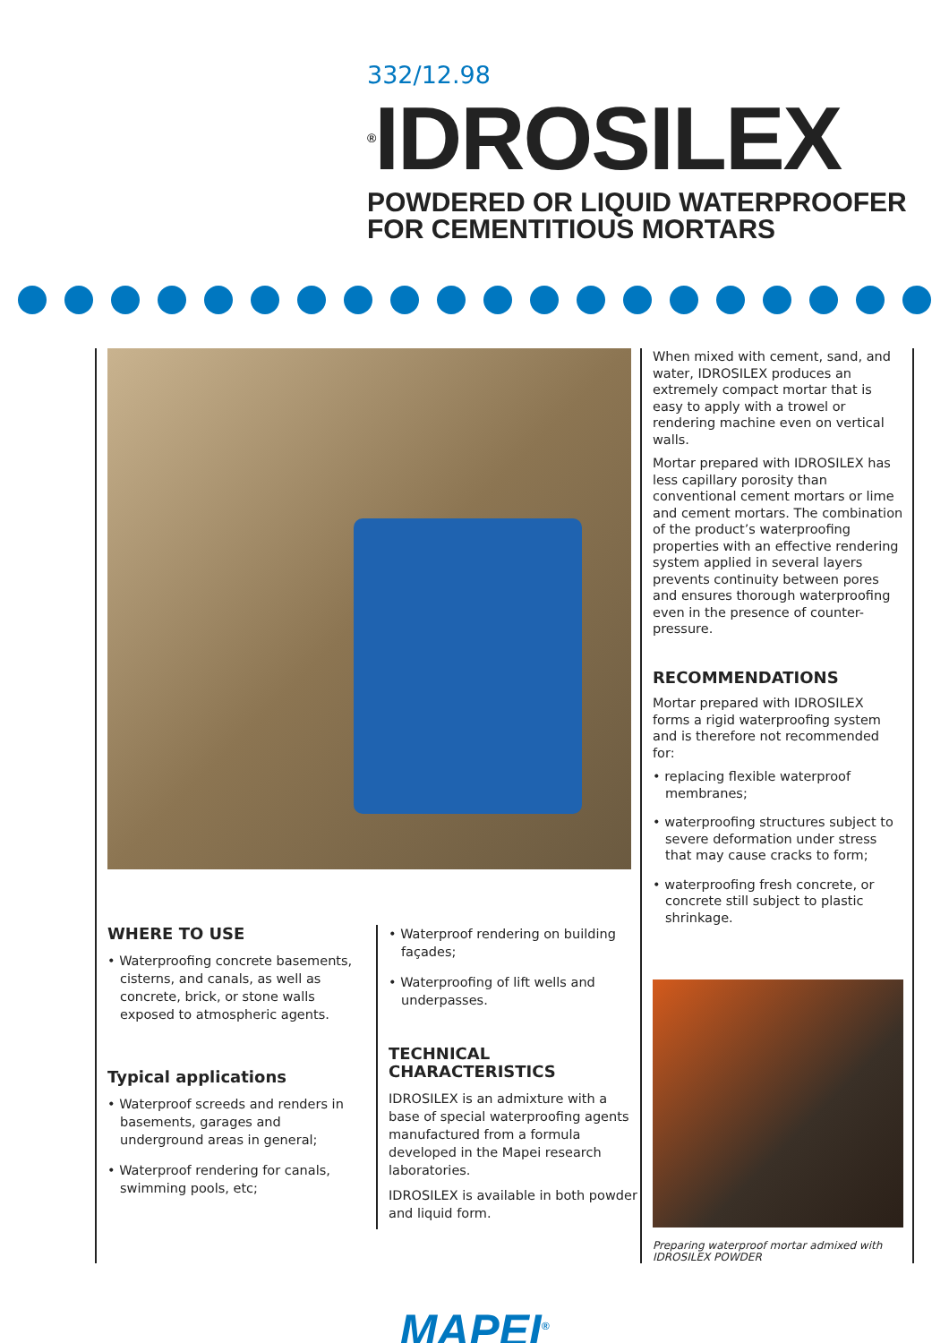332/12.98
<sup>®</sup>IDROSILEX
POWDERED OR LIQUID WATERPROOFER
FOR CEMENTITIOUS MORTARS
WHERE TO USE
• Waterproofing concrete basements, cisterns, and canals, as well as concrete, brick, or stone walls exposed to atmospheric agents.
Typical applications
• Waterproof screeds and renders in basements, garages and underground areas in general;
• Waterproof rendering for canals, swimming pools, etc;
• Waterproof rendering on building façades;
• Waterproofing of lift wells and underpasses.
TECHNICAL
CHARACTERISTICS
IDROSILEX is an admixture with a base of special waterproofing agents manufactured from a formula developed in the Mapei research laboratories.
IDROSILEX is available in both powder and liquid form.
When mixed with cement, sand, and water, IDROSILEX produces an extremely compact mortar that is easy to apply with a trowel or rendering machine even on vertical walls.
Mortar prepared with IDROSILEX has less capillary porosity than conventional cement mortars or lime and cement mortars. The combination of the product’s waterproofing properties with an effective rendering system applied in several layers prevents continuity between pores and ensures thorough waterproofing even in the presence of counter-pressure.
RECOMMENDATIONS
Mortar prepared with IDROSILEX forms a rigid waterproofing system and is therefore not recommended for:
• replacing flexible waterproof membranes;
• waterproofing structures subject to severe deformation under stress that may cause cracks to form;
• waterproofing fresh concrete, or concrete still subject to plastic shrinkage.
Preparing waterproof mortar admixed with IDROSILEX POWDER
MAPEI<sup>®</sup>